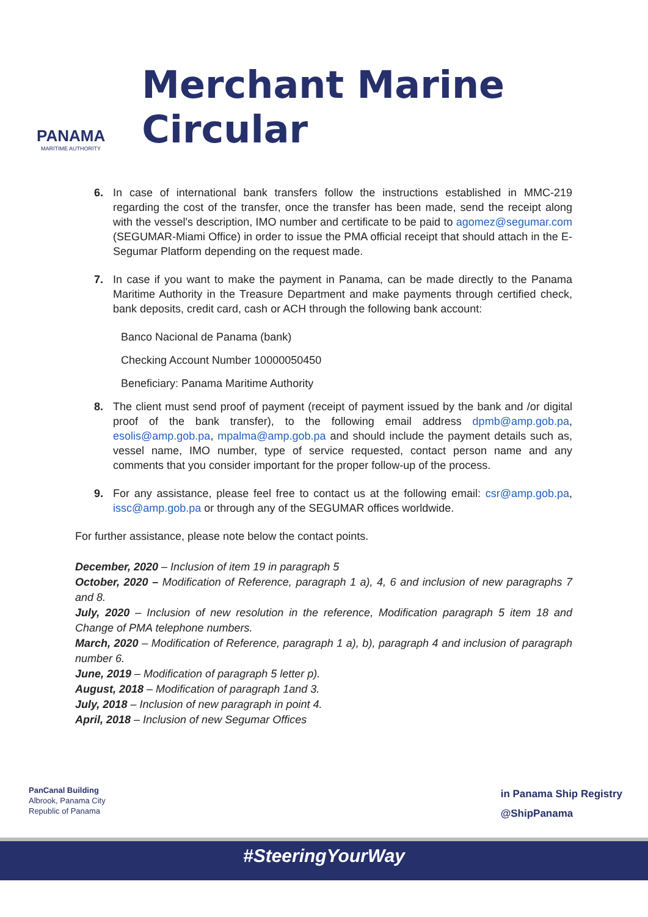PANAMA
MARITIME AUTHORITY
Merchant Marine Circular
6. In case of international bank transfers follow the instructions established in MMC-219 regarding the cost of the transfer, once the transfer has been made, send the receipt along with the vessel's description, IMO number and certificate to be paid to agomez@segumar.com (SEGUMAR-Miami Office) in order to issue the PMA official receipt that should attach in the E-Segumar Platform depending on the request made.
7. In case if you want to make the payment in Panama, can be made directly to the Panama Maritime Authority in the Treasure Department and make payments through certified check, bank deposits, credit card, cash or ACH through the following bank account:
Banco Nacional de Panama (bank)
Checking Account Number 10000050450
Beneficiary: Panama Maritime Authority
8. The client must send proof of payment (receipt of payment issued by the bank and /or digital proof of the bank transfer), to the following email address dpmb@amp.gob.pa, esolis@amp.gob.pa, mpalma@amp.gob.pa and should include the payment details such as, vessel name, IMO number, type of service requested, contact person name and any comments that you consider important for the proper follow-up of the process.
9. For any assistance, please feel free to contact us at the following email: csr@amp.gob.pa, issc@amp.gob.pa or through any of the SEGUMAR offices worldwide.
For further assistance, please note below the contact points.
December, 2020 – Inclusion of item 19 in paragraph 5
October, 2020 – Modification of Reference, paragraph 1 a), 4, 6 and inclusion of new paragraphs 7 and 8.
July, 2020 – Inclusion of new resolution in the reference, Modification paragraph 5 item 18 and Change of PMA telephone numbers.
March, 2020 – Modification of Reference, paragraph 1 a), b), paragraph 4 and inclusion of paragraph number 6.
June, 2019 – Modification of paragraph 5 letter p).
August, 2018 – Modification of paragraph 1and 3.
July, 2018 – Inclusion of new paragraph in point 4.
April, 2018 – Inclusion of new Segumar Offices
PanCanal Building
Albrook, Panama City
Republic of Panama
in Panama Ship Registry
@ShipPanama
#SteeringYourWay